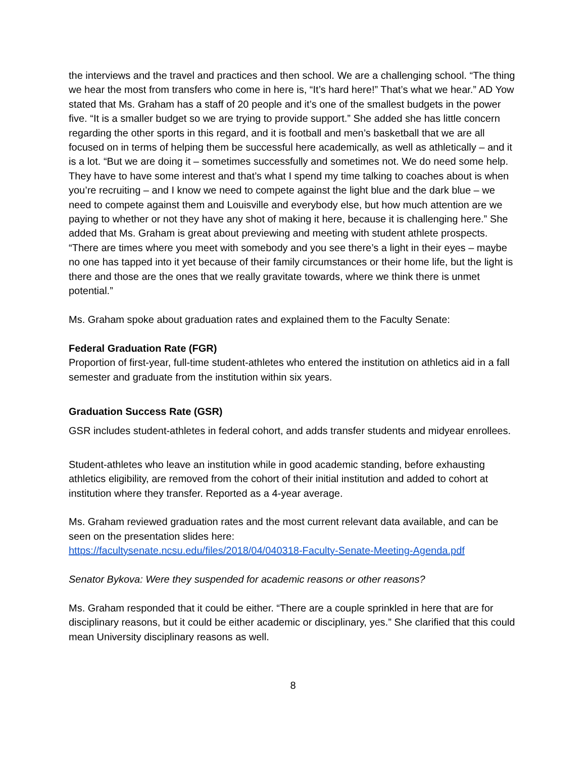the interviews and the travel and practices and then school. We are a challenging school. “The thing we hear the most from transfers who come in here is, “It’s hard here!” That’s what we hear.” AD Yow stated that Ms. Graham has a staff of 20 people and it’s one of the smallest budgets in the power five. “It is a smaller budget so we are trying to provide support.” She added she has little concern regarding the other sports in this regard, and it is football and men’s basketball that we are all focused on in terms of helping them be successful here academically, as well as athletically – and it is a lot. “But we are doing it – sometimes successfully and sometimes not. We do need some help. They have to have some interest and that’s what I spend my time talking to coaches about is when you’re recruiting – and I know we need to compete against the light blue and the dark blue – we need to compete against them and Louisville and everybody else, but how much attention are we paying to whether or not they have any shot of making it here, because it is challenging here.” She added that Ms. Graham is great about previewing and meeting with student athlete prospects. “There are times where you meet with somebody and you see there’s a light in their eyes – maybe no one has tapped into it yet because of their family circumstances or their home life, but the light is there and those are the ones that we really gravitate towards, where we think there is unmet potential.”
Ms. Graham spoke about graduation rates and explained them to the Faculty Senate:
Federal Graduation Rate (FGR)
Proportion of first-year, full-time student-athletes who entered the institution on athletics aid in a fall semester and graduate from the institution within six years.
Graduation Success Rate (GSR)
GSR includes student-athletes in federal cohort, and adds transfer students and midyear enrollees.
Student-athletes who leave an institution while in good academic standing, before exhausting athletics eligibility, are removed from the cohort of their initial institution and added to cohort at institution where they transfer. Reported as a 4-year average.
Ms. Graham reviewed graduation rates and the most current relevant data available, and can be seen on the presentation slides here:
https://facultysenate.ncsu.edu/files/2018/04/040318-Faculty-Senate-Meeting-Agenda.pdf
Senator Bykova: Were they suspended for academic reasons or other reasons?
Ms. Graham responded that it could be either. “There are a couple sprinkled in here that are for disciplinary reasons, but it could be either academic or disciplinary, yes.” She clarified that this could mean University disciplinary reasons as well.
8